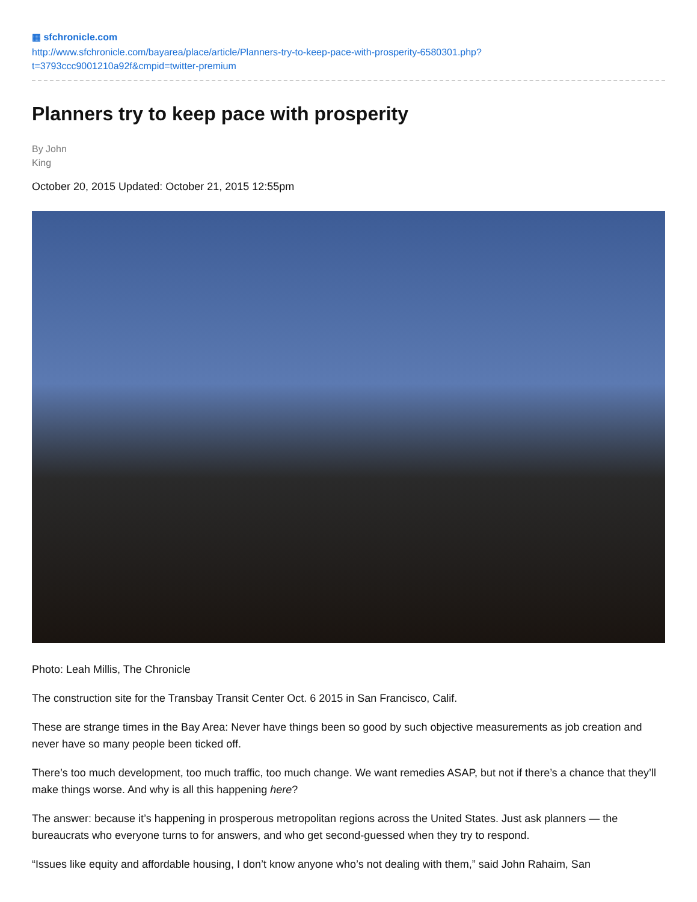▦ sfchronicle.com
http://www.sfchronicle.com/bayarea/place/article/Planners-try-to-keep-pace-with-prosperity-6580301.php?
t=3793ccc9001210a92f&cmpid=twitter-premium
Planners try to keep pace with prosperity
By John
King
October 20, 2015 Updated: October 21, 2015 12:55pm
Photo: Leah Millis, The Chronicle
The construction site for the Transbay Transit Center Oct. 6 2015 in San Francisco, Calif.
These are strange times in the Bay Area: Never have things been so good by such objective measurements as job creation and never have so many people been ticked off.
There’s too much development, too much traffic, too much change. We want remedies ASAP, but not if there’s a chance that they’ll make things worse. And why is all this happening here?
The answer: because it’s happening in prosperous metropolitan regions across the United States. Just ask planners — the bureaucrats who everyone turns to for answers, and who get second-guessed when they try to respond.
“Issues like equity and affordable housing, I don’t know anyone who’s not dealing with them,” said John Rahaim, San